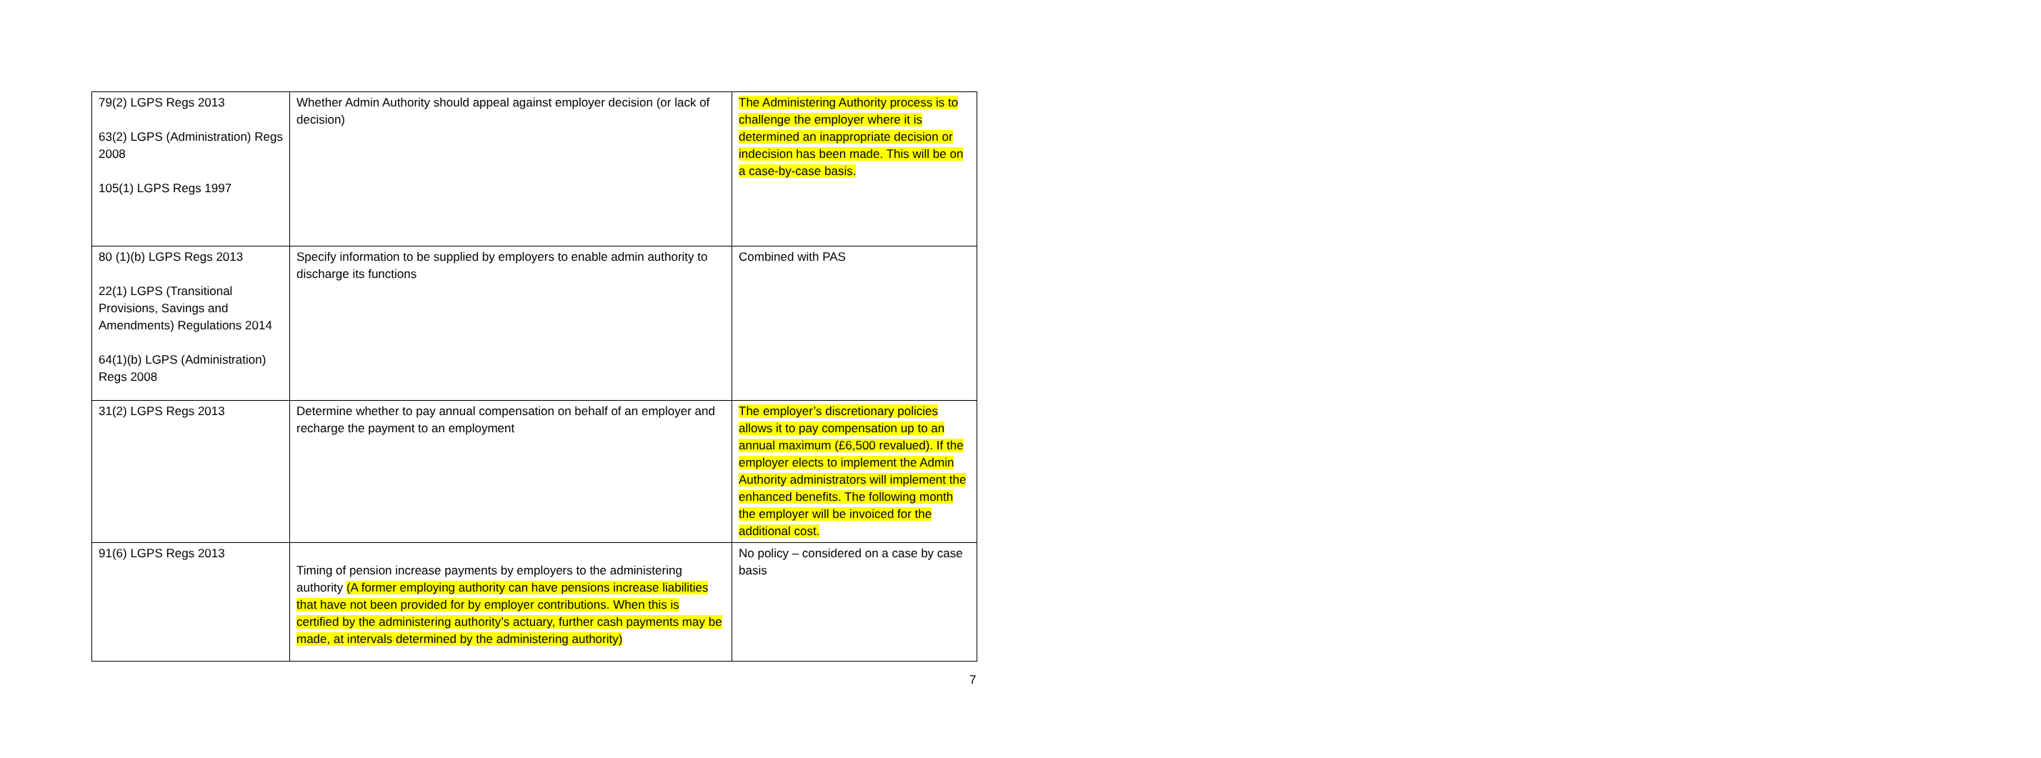| 79(2) LGPS Regs 2013 63(2) LGPS (Administration) Regs 2008 105(1) LGPS Regs 1997 | Whether Admin Authority should appeal against employer decision (or lack of decision) | The Administering Authority process is to challenge the employer where it is determined an inappropriate decision or indecision has been made. This will be on a case-by-case basis. |
| 80 (1)(b) LGPS Regs 2013 22(1) LGPS (Transitional Provisions, Savings and Amendments) Regulations 2014 64(1)(b) LGPS (Administration) Regs 2008 | Specify information to be supplied by employers to enable admin authority to discharge its functions | Combined with PAS |
| 31(2) LGPS Regs 2013 | Determine whether to pay annual compensation on behalf of an employer and recharge the payment to an employment | The employer’s discretionary policies allows it to pay compensation up to an annual maximum (£6,500 revalued). If the employer elects to implement the Admin Authority administrators will implement the enhanced benefits. The following month the employer will be invoiced for the additional cost. |
| 91(6) LGPS Regs 2013 | Timing of pension increase payments by employers to the administering authority (A former employing authority can have pensions increase liabilities that have not been provided for by employer contributions. When this is certified by the administering authority’s actuary, further cash payments may be made, at intervals determined by the administering authority) | No policy – considered on a case by case basis |
7